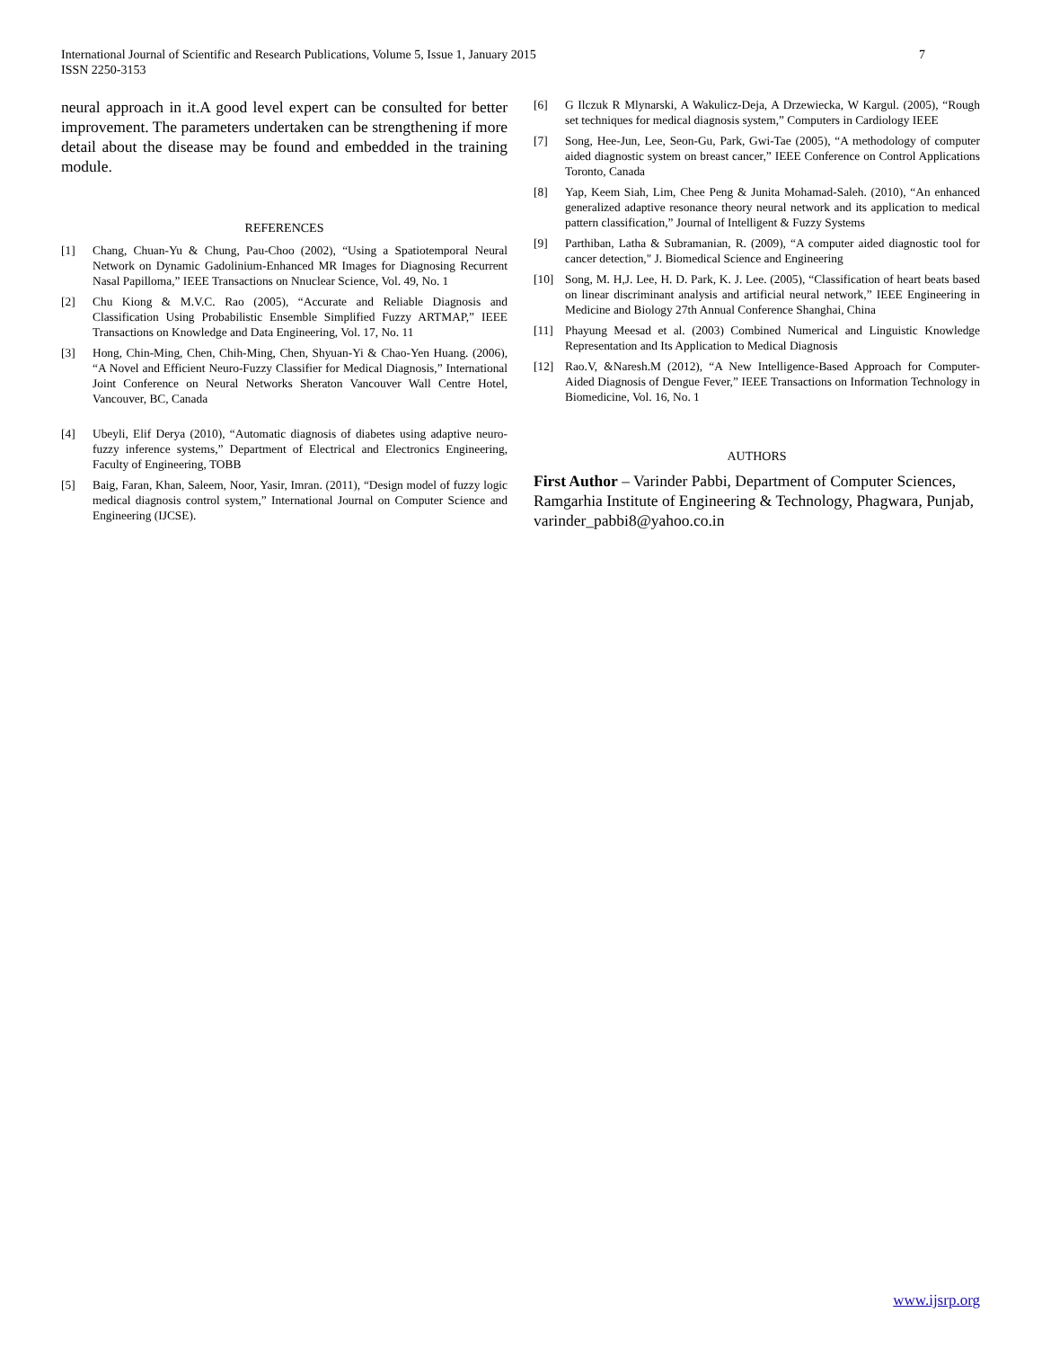7 International Journal of Scientific and Research Publications, Volume 5, Issue 1, January 2015
ISSN 2250-3153
neural approach in it.A good level expert can be consulted for better improvement. The parameters undertaken can be strengthening if more detail about the disease may be found and embedded in the training module.
REFERENCES
[1] Chang, Chuan-Yu & Chung, Pau-Choo (2002), “Using a Spatiotemporal Neural Network on Dynamic Gadolinium-Enhanced MR Images for Diagnosing Recurrent Nasal Papilloma,” IEEE Transactions on Nnuclear Science, Vol. 49, No. 1
[2] Chu Kiong & M.V.C. Rao (2005), “Accurate and Reliable Diagnosis and Classification Using Probabilistic Ensemble Simplified Fuzzy ARTMAP,” IEEE Transactions on Knowledge and Data Engineering, Vol. 17, No. 11
[3] Hong, Chin-Ming, Chen, Chih-Ming, Chen, Shyuan-Yi & Chao-Yen Huang. (2006), “A Novel and Efficient Neuro-Fuzzy Classifier for Medical Diagnosis,” International Joint Conference on Neural Networks Sheraton Vancouver Wall Centre Hotel, Vancouver, BC, Canada
[4] Ubeyli, Elif Derya (2010), “Automatic diagnosis of diabetes using adaptive neuro-fuzzy inference systems,” Department of Electrical and Electronics Engineering, Faculty of Engineering, TOBB
[5] Baig, Faran, Khan, Saleem, Noor, Yasir, Imran. (2011), “Design model of fuzzy logic medical diagnosis control system,” International Journal on Computer Science and Engineering (IJCSE).
[6] G Ilczuk R Mlynarski, A Wakulicz-Deja, A Drzewiecka, W Kargul. (2005), “Rough set techniques for medical diagnosis system,” Computers in Cardiology IEEE
[7] Song, Hee-Jun, Lee, Seon-Gu, Park, Gwi-Tae (2005), “A methodology of computer aided diagnostic system on breast cancer,” IEEE Conference on Control Applications Toronto, Canada
[8] Yap, Keem Siah, Lim, Chee Peng & Junita Mohamad-Saleh. (2010), “An enhanced generalized adaptive resonance theory neural network and its application to medical pattern classification,” Journal of Intelligent & Fuzzy Systems
[9] Parthiban, Latha & Subramanian, R. (2009), “A computer aided diagnostic tool for cancer detection," J. Biomedical Science and Engineering
[10] Song, M. H,J. Lee, H. D. Park, K. J. Lee. (2005), “Classification of heart beats based on linear discriminant analysis and artificial neural network,” IEEE Engineering in Medicine and Biology 27th Annual Conference Shanghai, China
[11] Phayung Meesad et al. (2003) Combined Numerical and Linguistic Knowledge Representation and Its Application to Medical Diagnosis
[12] Rao.V, &Naresh.M (2012), “A New Intelligence-Based Approach for Computer-Aided Diagnosis of Dengue Fever,” IEEE Transactions on Information Technology in Biomedicine, Vol. 16, No. 1
AUTHORS
First Author – Varinder Pabbi, Department of Computer Sciences, Ramgarhia Institute of Engineering & Technology, Phagwara, Punjab, varinder_pabbi8@yahoo.co.in
www.ijsrp.org